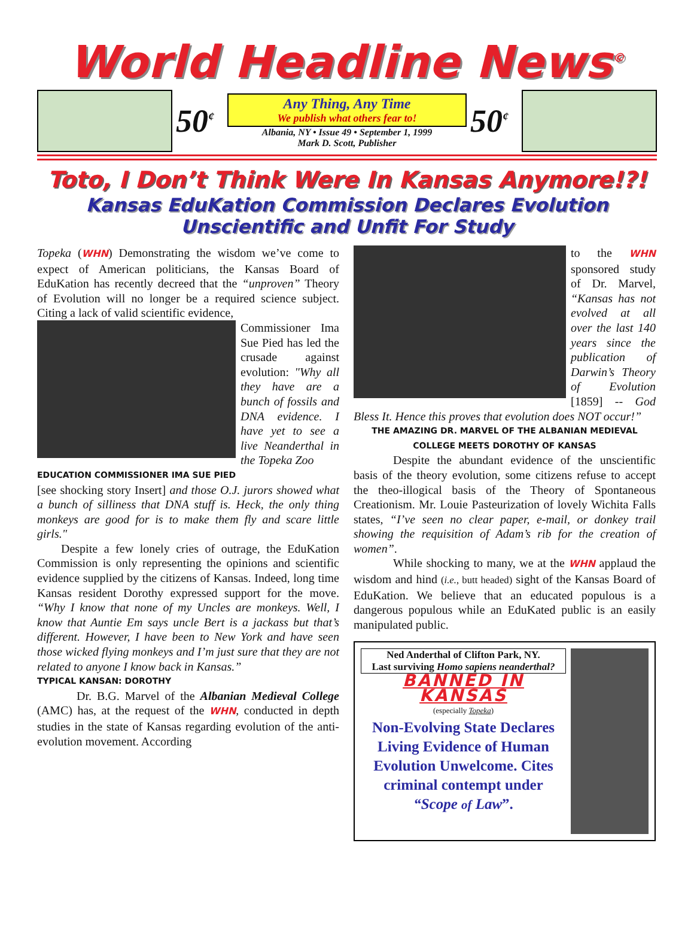World Headline News<sup>©</sup>
50<sup>¢</sup>
Any Thing, Any Time
We publish what others fear to!
Albania, NY • Issue 49 • September 1, 1999
Mark D. Scott, Publisher
50<sup>¢</sup>
Toto, I Don’t Think Were In Kansas Anymore!?!
Kansas EduKation Commission Declares Evolution
Unscientific and Unfit For Study
Topeka (WHN) Demonstrating the wisdom we’ve come to expect of American politicians, the Kansas Board of EduKation has recently decreed that the “unproven” Theory of Evolution will no longer be a required science subject. Citing a lack of valid scientific evidence,
Commissioner Ima Sue Pied has led the crusade against evolution: "Why all they have are a bunch of fossils and DNA evidence. I have yet to see a live Neanderthal in the Topeka Zoo
EDUCATION COMMISSIONER IMA SUE PIED
[see shocking story Insert] and those O.J. jurors showed what a bunch of silliness that DNA stuff is. Heck, the only thing monkeys are good for is to make them fly and scare little girls."
Despite a few lonely cries of outrage, the EduKation Commission is only representing the opinions and scientific evidence supplied by the citizens of Kansas. Indeed, long time Kansas resident Dorothy expressed support for the move. “Why I know that none of my Uncles are monkeys. Well, I know that Auntie Em says uncle Bert is a jackass but that’s different. However, I have been to New York and have seen those wicked flying monkeys and I’m just sure that they are not related to anyone I know back in Kansas.”
TYPICAL KANSAN: DOROTHY
Dr. B.G. Marvel of the Albanian Medieval College (AMC) has, at the request of the WHN, conducted in depth studies in the state of Kansas regarding evolution of the anti-evolution movement. According
to the WHN sponsored study of Dr. Marvel, “Kansas has not evolved at all over the last 140 years since the publication of Darwin’s Theory of Evolution [1859] -- God Bless It. Hence this proves that evolution does NOT occur!”
THE AMAZING DR. MARVEL OF THE ALBANIAN MEDIEVAL COLLEGE MEETS DOROTHY OF KANSAS
Despite the abundant evidence of the unscientific basis of the theory evolution, some citizens refuse to accept the theo-illogical basis of the Theory of Spontaneous Creationism. Mr. Louie Pasteurization of lovely Wichita Falls states, “I’ve seen no clear paper, e-mail, or donkey trail showing the requisition of Adam’s rib for the creation of women”.
While shocking to many, we at the WHN applaud the wisdom and hind (i.e., butt headed) sight of the Kansas Board of EduKation. We believe that an educated populous is a dangerous populous while an EduKated public is an easily manipulated public.
Ned Anderthal of Clifton Park, NY.
Last surviving Homo sapiens neanderthal?
BANNED IN KANSAS
(especially Topeka)
Non-Evolving State Declares Living Evidence of Human Evolution Unwelcome. Cites criminal contempt under “Scope of Law”.